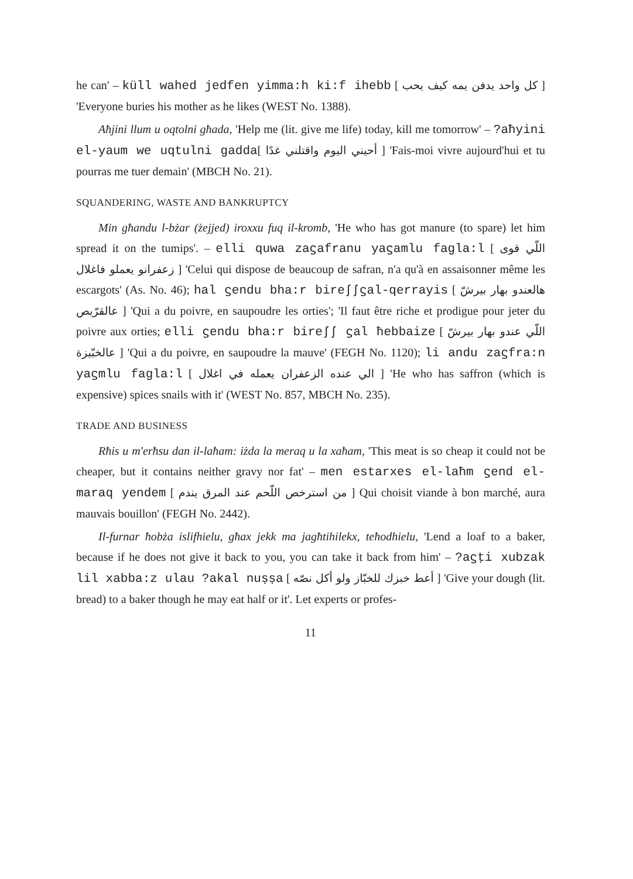he can' – küll wahed jedfen yimma:h ki:f ihebb [ كل واحد يدفن يمه كيف يحب ] 'Everyone buries his mother as he likes (WEST No. 1388).
Aħjini llum u oqtolni għada, 'Help me (lit. give me life) today, kill me tomorrow' – ?aħyini el-yaum we uqtulni gadda[ أحيني اليوم واقتلني غدًا ] 'Fais-moi vivre aujourd'hui et tu pourras me tuer demain' (MBCH No. 21).
SQUANDERING, WASTE AND BANKRUPTCY
Min għandu l-bżar (żejjed) iroxxu fuq il-kromb, 'He who has got manure (to spare) let him spread it on the tumips'. – elli quwa zaϛafranu yaϛamlu fagla:l [ اللّي قوى زعفرانو يعملو فاغلال ] 'Celui qui dispose de beaucoup de safran, n'a qu'à en assaisonner même les escargots' (As. No. 46); hal ϛendu bha:r bireʃʃϛal-qerrayis [ هالعندو بهار بيرشّ عالقرّيص ] 'Qui a du poivre, en saupoudre les orties'; 'Il faut être riche et prodigue pour jeter du poivre aux orties; elli ϛendu bha:r bireʃʃ ϛal ħebbaize [ اللّي عندو بهار بيرشّ عالخبّيزة ] 'Qui a du poivre, en saupoudre la mauve' (FEGH No. 1120); li andu zaϛfra:n yaϛmlu fagla:l [ الي عنده الزعفران يعمله في اغلال ] 'He who has saffron (which is expensive) spices snails with it' (WEST No. 857, MBCH No. 235).
TRADE AND BUSINESS
Rħis u m'erħsu dan il-laħam: iżda la meraq u la xaħam, 'This meat is so cheap it could not be cheaper, but it contains neither gravy nor fat' – men estarxes el-laħm ϛend el-maraq yendem [ من استرخص اللّحم عند المرق يندم ] Qui choisit viande à bon marché, aura mauvais bouillon' (FEGH No. 2442).
Il-furnar ħobża islifhielu, għax jekk ma jagħtihilekx, teħodhielu, 'Lend a loaf to a baker, because if he does not give it back to you, you can take it back from him' – ?aϛṭi xubzak lil xabba:z ulau ?akal nuṣṣa [ أعط خبزك للخبّاز ولو أكل نصّه ] 'Give your dough (lit. bread) to a baker though he may eat half or it'. Let experts or profes-
11